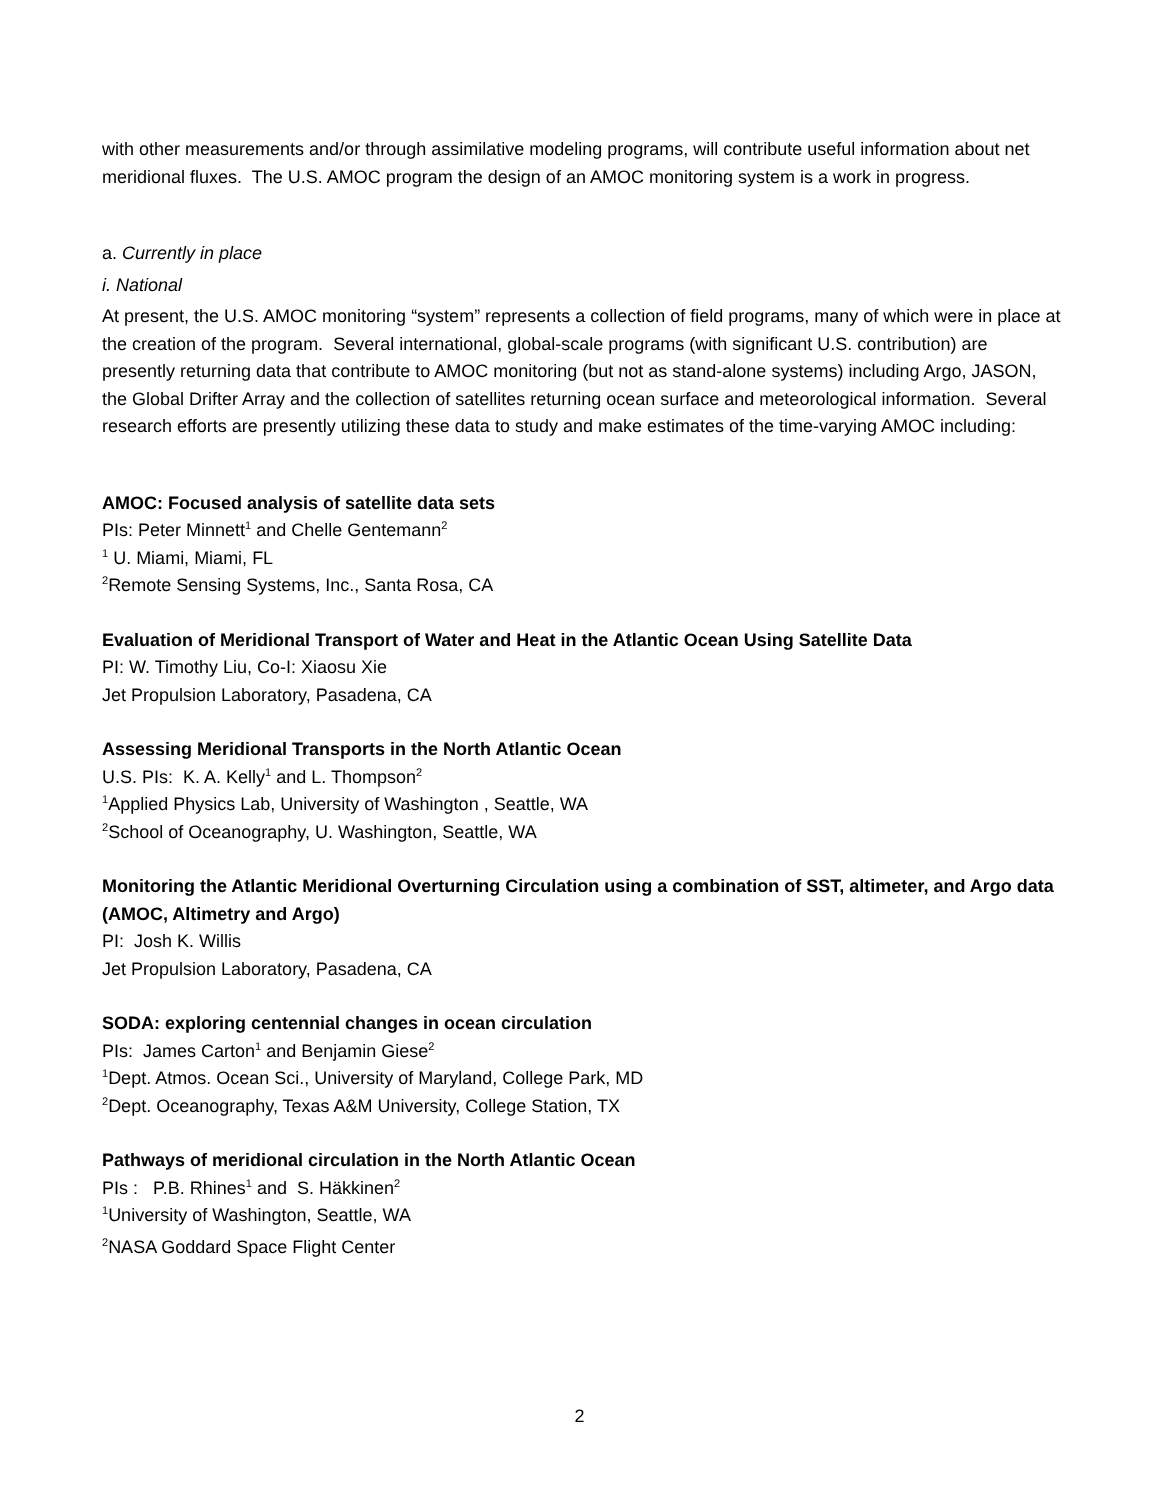with other measurements and/or through assimilative modeling programs, will contribute useful information about net meridional fluxes. The U.S. AMOC program the design of an AMOC monitoring system is a work in progress.
a. Currently in place
i. National
At present, the U.S. AMOC monitoring “system” represents a collection of field programs, many of which were in place at the creation of the program. Several international, global-scale programs (with significant U.S. contribution) are presently returning data that contribute to AMOC monitoring (but not as stand-alone systems) including Argo, JASON, the Global Drifter Array and the collection of satellites returning ocean surface and meteorological information. Several research efforts are presently utilizing these data to study and make estimates of the time-varying AMOC including:
AMOC: Focused analysis of satellite data sets
PIs: Peter Minnett<sup>1</sup> and Chelle Gentemann<sup>2</sup>
<sup>1</sup> U. Miami, Miami, FL
<sup>2</sup> Remote Sensing Systems, Inc., Santa Rosa, CA
Evaluation of Meridional Transport of Water and Heat in the Atlantic Ocean Using Satellite Data
PI: W. Timothy Liu, Co-I: Xiaosu Xie
Jet Propulsion Laboratory, Pasadena, CA
Assessing Meridional Transports in the North Atlantic Ocean
U.S. PIs: K. A. Kelly<sup>1</sup> and L. Thompson<sup>2</sup>
<sup>1</sup> Applied Physics Lab, University of Washington , Seattle, WA
<sup>2</sup> School of Oceanography, U. Washington, Seattle, WA
Monitoring the Atlantic Meridional Overturning Circulation using a combination of SST, altimeter, and Argo data (AMOC, Altimetry and Argo)
PI: Josh K. Willis
Jet Propulsion Laboratory, Pasadena, CA
SODA: exploring centennial changes in ocean circulation
PIs: James Carton<sup>1</sup> and Benjamin Giese<sup>2</sup>
<sup>1</sup> Dept. Atmos. Ocean Sci., University of Maryland, College Park, MD
<sup>2</sup> Dept. Oceanography, Texas A&M University, College Station, TX
Pathways of meridional circulation in the North Atlantic Ocean
PIs : P.B. Rhines<sup>1</sup> and S. Häkkinen<sup>2</sup>
<sup>1</sup> University of Washington, Seattle, WA
<sup>2</sup> NASA Goddard Space Flight Center
2